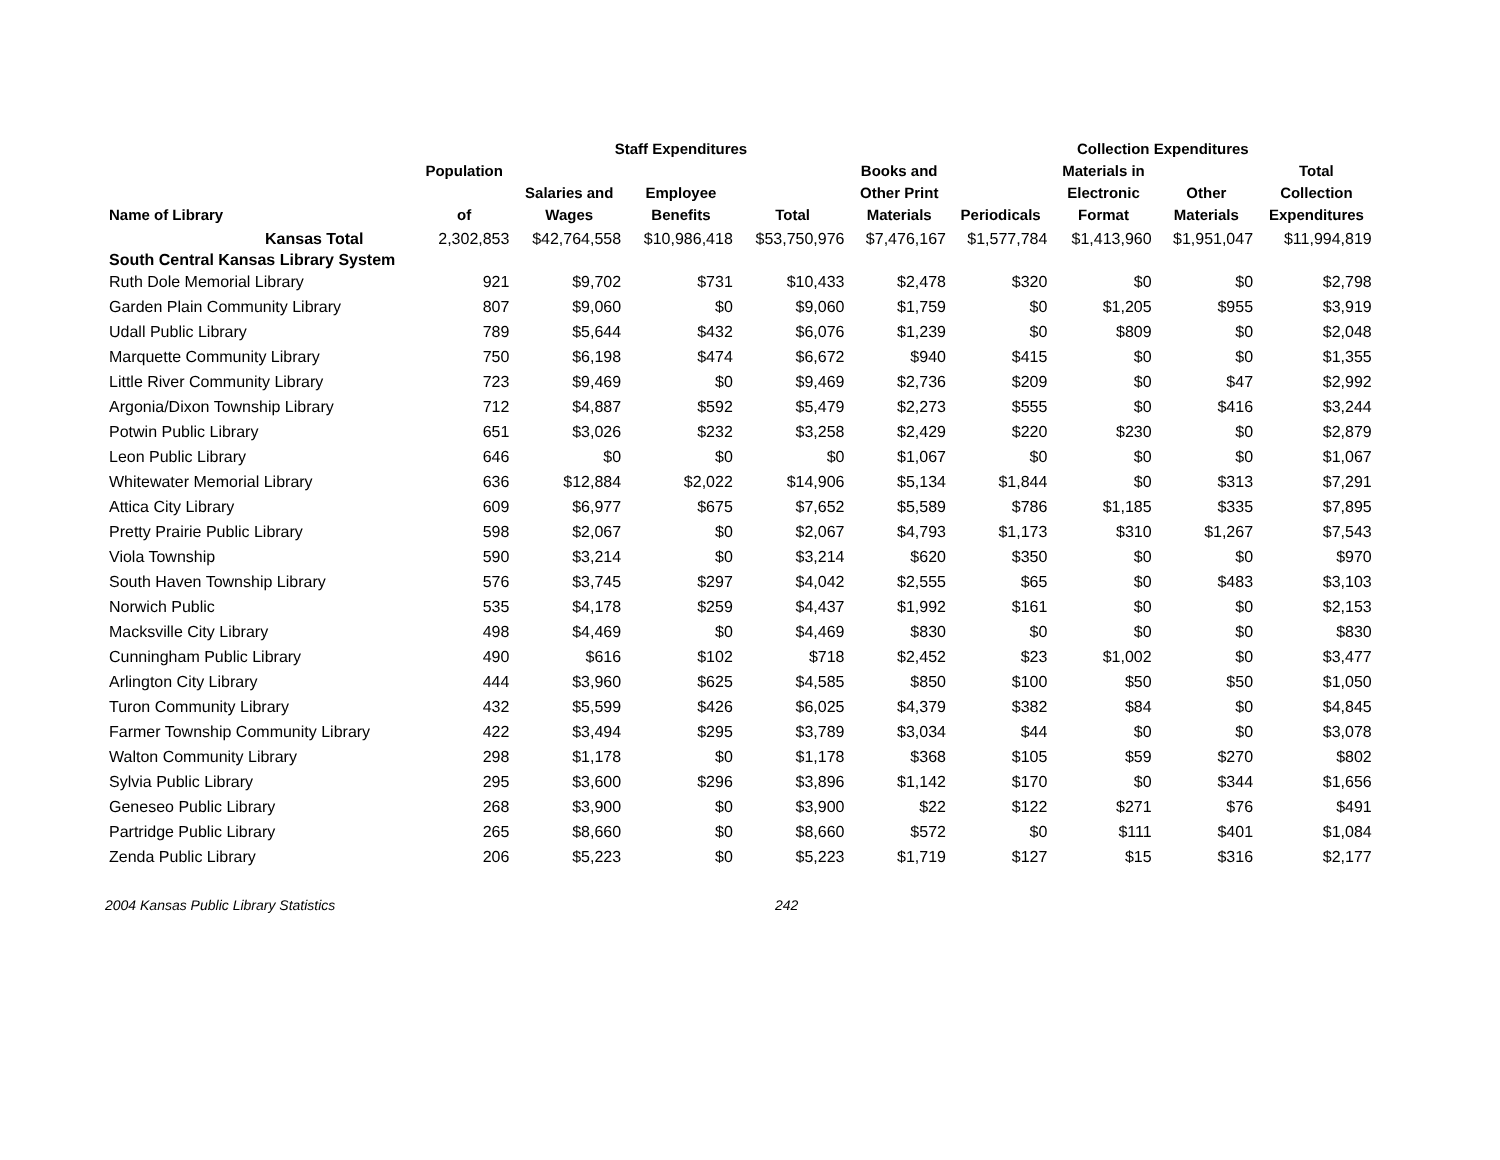| | | Staff Expenditures | | | | Collection Expenditures | | | | |
| --- | --- | --- | --- | --- | --- | --- | --- | --- | --- | --- |
| Name of Library | Population of | Salaries and Wages | Employee Benefits | Total | Books and Other Print Materials | Periodicals | Materials in Electronic Format | Other Materials | Total Collection Expenditures | |
| Kansas Total | 2,302,853 | $42,764,558 | $10,986,418 | $53,750,976 | $7,476,167 | $1,577,784 | $1,413,960 | $1,951,047 | $11,994,819 | |
| South Central Kansas Library System | | | | | | | | | | |
| Ruth Dole Memorial Library | 921 | $9,702 | $731 | $10,433 | $2,478 | $320 | $0 | $0 | $2,798 | |
| Garden Plain Community Library | 807 | $9,060 | $0 | $9,060 | $1,759 | $0 | $1,205 | $955 | $3,919 | |
| Udall Public Library | 789 | $5,644 | $432 | $6,076 | $1,239 | $0 | $809 | $0 | $2,048 | |
| Marquette Community Library | 750 | $6,198 | $474 | $6,672 | $940 | $415 | $0 | $0 | $1,355 | |
| Little River Community Library | 723 | $9,469 | $0 | $9,469 | $2,736 | $209 | $0 | $47 | $2,992 | |
| Argonia/Dixon Township Library | 712 | $4,887 | $592 | $5,479 | $2,273 | $555 | $0 | $416 | $3,244 | |
| Potwin Public Library | 651 | $3,026 | $232 | $3,258 | $2,429 | $220 | $230 | $0 | $2,879 | |
| Leon Public Library | 646 | $0 | $0 | $0 | $1,067 | $0 | $0 | $0 | $1,067 | |
| Whitewater Memorial Library | 636 | $12,884 | $2,022 | $14,906 | $5,134 | $1,844 | $0 | $313 | $7,291 | |
| Attica City Library | 609 | $6,977 | $675 | $7,652 | $5,589 | $786 | $1,185 | $335 | $7,895 | |
| Pretty Prairie Public Library | 598 | $2,067 | $0 | $2,067 | $4,793 | $1,173 | $310 | $1,267 | $7,543 | |
| Viola Township | 590 | $3,214 | $0 | $3,214 | $620 | $350 | $0 | $0 | $970 | |
| South Haven Township Library | 576 | $3,745 | $297 | $4,042 | $2,555 | $65 | $0 | $483 | $3,103 | |
| Norwich Public | 535 | $4,178 | $259 | $4,437 | $1,992 | $161 | $0 | $0 | $2,153 | |
| Macksville City Library | 498 | $4,469 | $0 | $4,469 | $830 | $0 | $0 | $0 | $830 | |
| Cunningham Public Library | 490 | $616 | $102 | $718 | $2,452 | $23 | $1,002 | $0 | $3,477 | |
| Arlington City Library | 444 | $3,960 | $625 | $4,585 | $850 | $100 | $50 | $50 | $1,050 | |
| Turon Community Library | 432 | $5,599 | $426 | $6,025 | $4,379 | $382 | $84 | $0 | $4,845 | |
| Farmer Township Community Library | 422 | $3,494 | $295 | $3,789 | $3,034 | $44 | $0 | $0 | $3,078 | |
| Walton Community Library | 298 | $1,178 | $0 | $1,178 | $368 | $105 | $59 | $270 | $802 | |
| Sylvia Public Library | 295 | $3,600 | $296 | $3,896 | $1,142 | $170 | $0 | $344 | $1,656 | |
| Geneseo Public Library | 268 | $3,900 | $0 | $3,900 | $22 | $122 | $271 | $76 | $491 | |
| Partridge Public Library | 265 | $8,660 | $0 | $8,660 | $572 | $0 | $111 | $401 | $1,084 | |
| Zenda Public Library | 206 | $5,223 | $0 | $5,223 | $1,719 | $127 | $15 | $316 | $2,177 | |
2004 Kansas Public Library Statistics 242